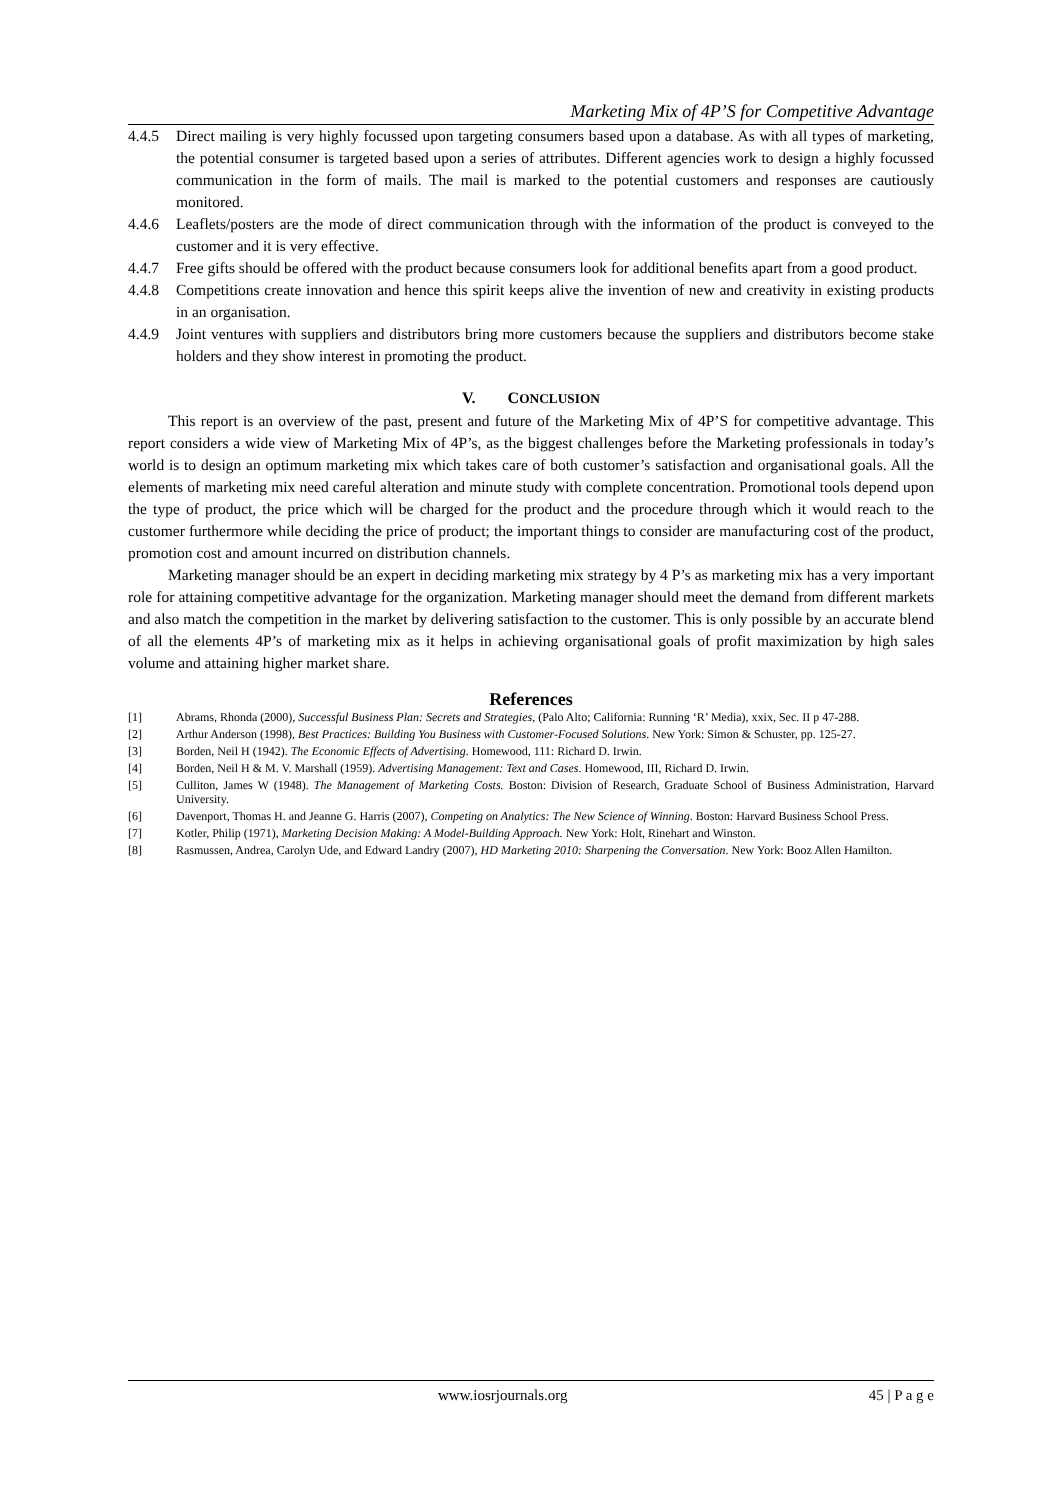Marketing Mix of 4P’S for Competitive Advantage
4.4.5 Direct mailing is very highly focussed upon targeting consumers based upon a database. As with all types of marketing, the potential consumer is targeted based upon a series of attributes. Different agencies work to design a highly focussed communication in the form of mails. The mail is marked to the potential customers and responses are cautiously monitored.
4.4.6 Leaflets/posters are the mode of direct communication through with the information of the product is conveyed to the customer and it is very effective.
4.4.7 Free gifts should be offered with the product because consumers look for additional benefits apart from a good product.
4.4.8 Competitions create innovation and hence this spirit keeps alive the invention of new and creativity in existing products in an organisation.
4.4.9 Joint ventures with suppliers and distributors bring more customers because the suppliers and distributors become stake holders and they show interest in promoting the product.
V. CONCLUSION
This report is an overview of the past, present and future of the Marketing Mix of 4P’S for competitive advantage. This report considers a wide view of Marketing Mix of 4P’s, as the biggest challenges before the Marketing professionals in today’s world is to design an optimum marketing mix which takes care of both customer’s satisfaction and organisational goals. All the elements of marketing mix need careful alteration and minute study with complete concentration. Promotional tools depend upon the type of product, the price which will be charged for the product and the procedure through which it would reach to the customer furthermore while deciding the price of product; the important things to consider are manufacturing cost of the product, promotion cost and amount incurred on distribution channels.
Marketing manager should be an expert in deciding marketing mix strategy by 4 P’s as marketing mix has a very important role for attaining competitive advantage for the organization. Marketing manager should meet the demand from different markets and also match the competition in the market by delivering satisfaction to the customer. This is only possible by an accurate blend of all the elements 4P’s of marketing mix as it helps in achieving organisational goals of profit maximization by high sales volume and attaining higher market share.
References
[1] Abrams, Rhonda (2000), Successful Business Plan: Secrets and Strategies, (Palo Alto; California: Running ‘R’ Media), xxix, Sec. II p 47-288.
[2] Arthur Anderson (1998), Best Practices: Building You Business with Customer-Focused Solutions. New York: Simon & Schuster, pp. 125-27.
[3] Borden, Neil H (1942). The Economic Effects of Advertising. Homewood, 111: Richard D. Irwin.
[4] Borden, Neil H & M. V. Marshall (1959). Advertising Management: Text and Cases. Homewood, III, Richard D. Irwin.
[5] Culliton, James W (1948). The Management of Marketing Costs. Boston: Division of Research, Graduate School of Business Administration, Harvard University.
[6] Davenport, Thomas H. and Jeanne G. Harris (2007), Competing on Analytics: The New Science of Winning. Boston: Harvard Business School Press.
[7] Kotler, Philip (1971), Marketing Decision Making: A Model-Building Approach. New York: Holt, Rinehart and Winston.
[8] Rasmussen, Andrea, Carolyn Ude, and Edward Landry (2007), HD Marketing 2010: Sharpening the Conversation. New York: Booz Allen Hamilton.
www.iosrjournals.org 45 | P a g e